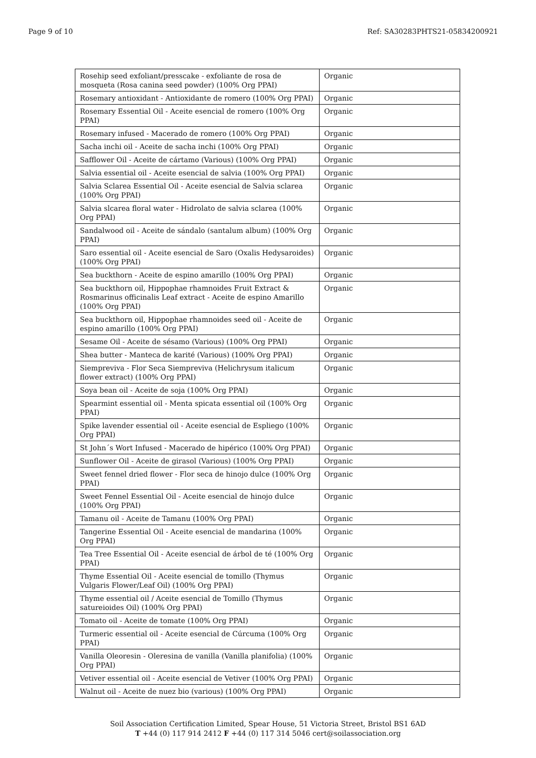Page 9 of 10 Ref: SA30283PHTS21-05834200921
| Rosehip seed exfoliant/presscake - exfoliante de rosa de mosqueta (Rosa canina seed powder) (100% Org PPAI) | Organic |
| Rosemary antioxidant - Antioxidante de romero (100% Org PPAI) | Organic |
| Rosemary Essential Oil - Aceite esencial de romero (100% Org PPAI) | Organic |
| Rosemary infused - Macerado de romero (100% Org PPAI) | Organic |
| Sacha inchi oil - Aceite de sacha inchi (100% Org PPAI) | Organic |
| Safflower Oil - Aceite de cártamo (Various) (100% Org PPAI) | Organic |
| Salvia essential oil - Aceite esencial de salvia (100% Org PPAI) | Organic |
| Salvia Sclarea Essential Oil - Aceite esencial de Salvia sclarea (100% Org PPAI) | Organic |
| Salvia slcarea floral water - Hidrolato de salvia sclarea (100% Org PPAI) | Organic |
| Sandalwood oil - Aceite de sándalo (santalum album) (100% Org PPAI) | Organic |
| Saro essential oil - Aceite esencial de Saro (Oxalis Hedysaroides) (100% Org PPAI) | Organic |
| Sea buckthorn - Aceite de espino amarillo (100% Org PPAI) | Organic |
| Sea buckthorn oil, Hippophae rhamnoides Fruit Extract & Rosmarinus officinalis Leaf extract - Aceite de espino Amarillo (100% Org PPAI) | Organic |
| Sea buckthorn oil, Hippophae rhamnoides seed oil - Aceite de espino amarillo (100% Org PPAI) | Organic |
| Sesame Oil - Aceite de sésamo (Various) (100% Org PPAI) | Organic |
| Shea butter - Manteca de karité (Various) (100% Org PPAI) | Organic |
| Siempreviva - Flor Seca Siempreviva (Helichrysum italicum flower extract) (100% Org PPAI) | Organic |
| Soya bean oil - Aceite de soja (100% Org PPAI) | Organic |
| Spearmint essential oil - Menta spicata essential oil (100% Org PPAI) | Organic |
| Spike lavender essential oil - Aceite esencial de Espliego (100% Org PPAI) | Organic |
| St John´s Wort Infused - Macerado de hipérico (100% Org PPAI) | Organic |
| Sunflower Oil - Aceite de girasol (Various) (100% Org PPAI) | Organic |
| Sweet fennel dried flower - Flor seca de hinojo dulce (100% Org PPAI) | Organic |
| Sweet Fennel Essential Oil - Aceite esencial de hinojo dulce (100% Org PPAI) | Organic |
| Tamanu oil - Aceite de Tamanu (100% Org PPAI) | Organic |
| Tangerine Essential Oil - Aceite esencial de mandarina (100% Org PPAI) | Organic |
| Tea Tree Essential Oil - Aceite esencial de árbol de té (100% Org PPAI) | Organic |
| Thyme Essential Oil - Aceite esencial de tomillo (Thymus Vulgaris Flower/Leaf Oil) (100% Org PPAI) | Organic |
| Thyme essential oil / Aceite esencial de Tomillo (Thymus satureioides Oil) (100% Org PPAI) | Organic |
| Tomato oil - Aceite de tomate (100% Org PPAI) | Organic |
| Turmeric essential oil - Aceite esencial de Cúrcuma (100% Org PPAI) | Organic |
| Vanilla Oleoresin - Oleresina de vanilla (Vanilla planifolia) (100% Org PPAI) | Organic |
| Vetiver essential oil - Aceite esencial de Vetiver (100% Org PPAI) | Organic |
| Walnut oil - Aceite de nuez bio (various) (100% Org PPAI) | Organic |
Soil Association Certification Limited, Spear House, 51 Victoria Street, Bristol BS1 6AD
T +44 (0) 117 914 2412 F +44 (0) 117 314 5046 cert@soilassociation.org